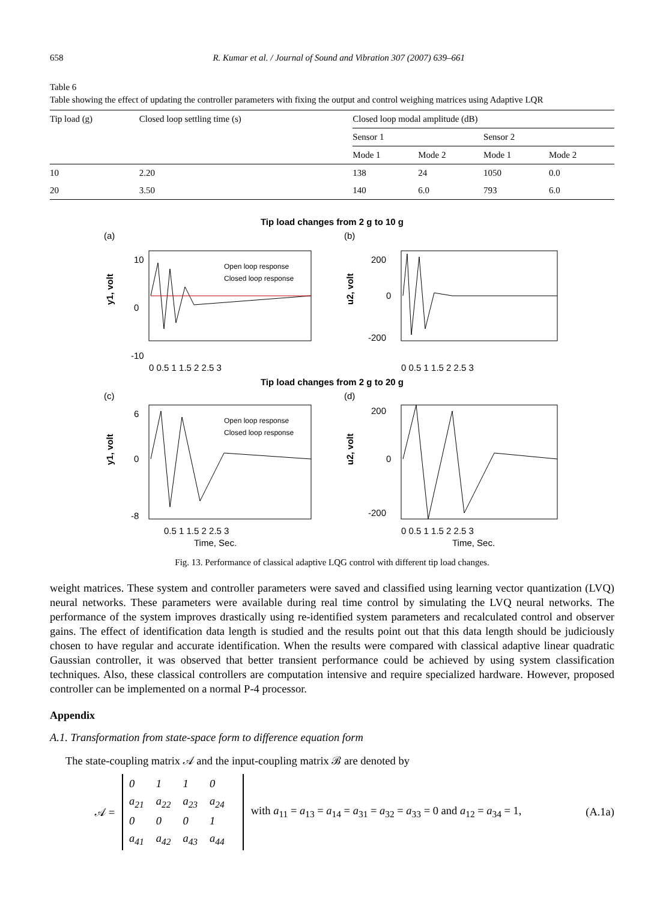658 R. Kumar et al. / Journal of Sound and Vibration 307 (2007) 639–661
Table 6
Table showing the effect of updating the controller parameters with fixing the output and control weighing matrices using Adaptive LQR
| Tip load (g) | Closed loop settling time (s) | Closed loop modal amplitude (dB) | | | |
| --- | --- | --- | --- | --- | --- |
| | | Sensor 1 | | Sensor 2 | |
| | | Mode 1 | Mode 2 | Mode 1 | Mode 2 |
| 10 | 2.20 | 138 | 24 | 1050 | 0.0 |
| 20 | 3.50 | 140 | 6.0 | 793 | 6.0 |
Tip load changes from 2 g to 10 g
(a)
y1, volt
10
0
-10
Open loop response
Closed loop response
0 0.5 1 1.5 2 2.5 3
(b)
u2, volt
200
0
-200
0 0.5 1 1.5 2 2.5 3
Tip load changes from 2 g to 20 g
(c)
y1, volt
6
0
-8
Open loop response
Closed loop response
0.5 1 1.5 2 2.5 3
Time, Sec.
(d)
u2, volt
200
0
-200
0 0.5 1 1.5 2 2.5 3
Time, Sec.
Fig. 13. Performance of classical adaptive LQG control with different tip load changes.
weight matrices. These system and controller parameters were saved and classified using learning vector quantization (LVQ) neural networks. These parameters were available during real time control by simulating the LVQ neural networks. The performance of the system improves drastically using re-identified system parameters and recalculated control and observer gains. The effect of identification data length is studied and the results point out that this data length should be judiciously chosen to have regular and accurate identification. When the results were compared with classical adaptive linear quadratic Gaussian controller, it was observed that better transient performance could be achieved by using system classification techniques. Also, these classical controllers are computation intensive and require specialized hardware. However, proposed controller can be implemented on a normal P-4 processor.
Appendix
A.1. Transformation from state-space form to difference equation form
The state-coupling matrix 𝒜 and the input-coupling matrix ℬ are denoted by
𝒜 =
| 0 | 1 | 1 | 0 |
| a<sub>21</sub> | a<sub>22</sub> | a<sub>23</sub> | a<sub>24</sub> |
| 0 | 0 | 0 | 1 |
| a<sub>41</sub> | a<sub>42</sub> | a<sub>43</sub> | a<sub>44</sub> |
with a<sub>11</sub> = a<sub>13</sub> = a<sub>14</sub> = a<sub>31</sub> = a<sub>32</sub> = a<sub>33</sub> = 0 and a<sub>12</sub> = a<sub>34</sub> = 1, (A.1a)